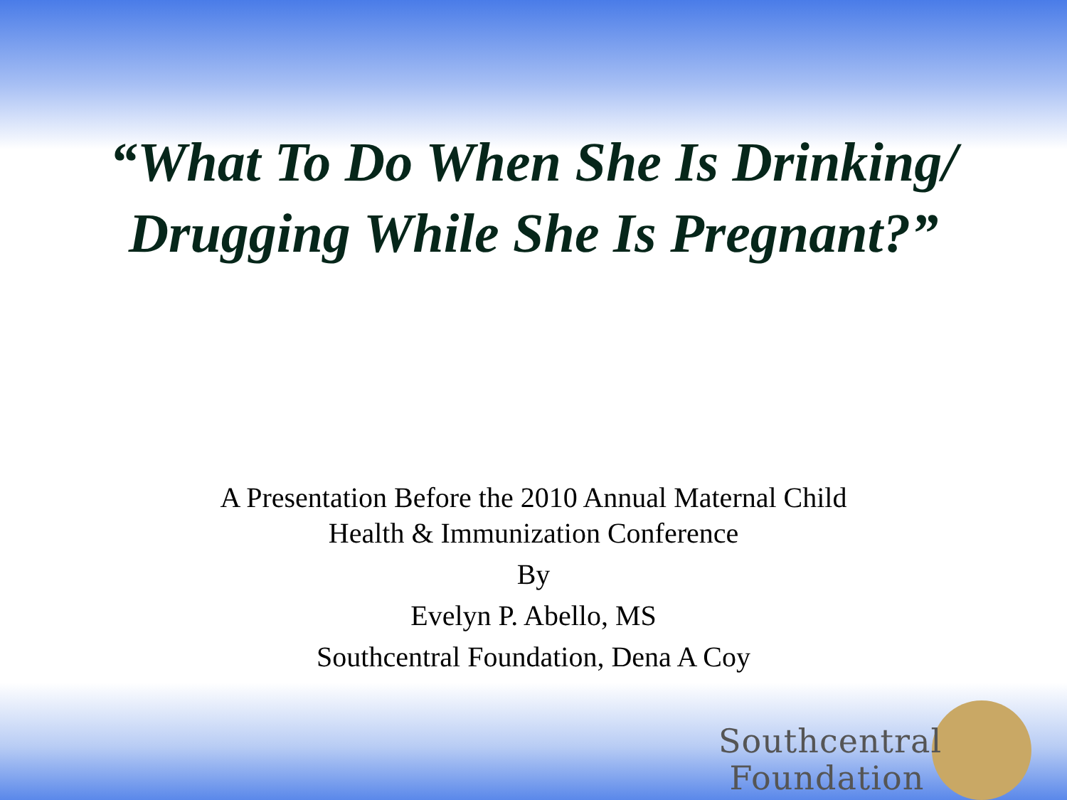“What To Do When She Is Drinking/
Drugging While She Is Pregnant?”
A Presentation Before the 2010 Annual Maternal Child
Health & Immunization Conference
By
Evelyn P. Abello, MS
Southcentral Foundation, Dena A Coy
Southcentral
Foundation